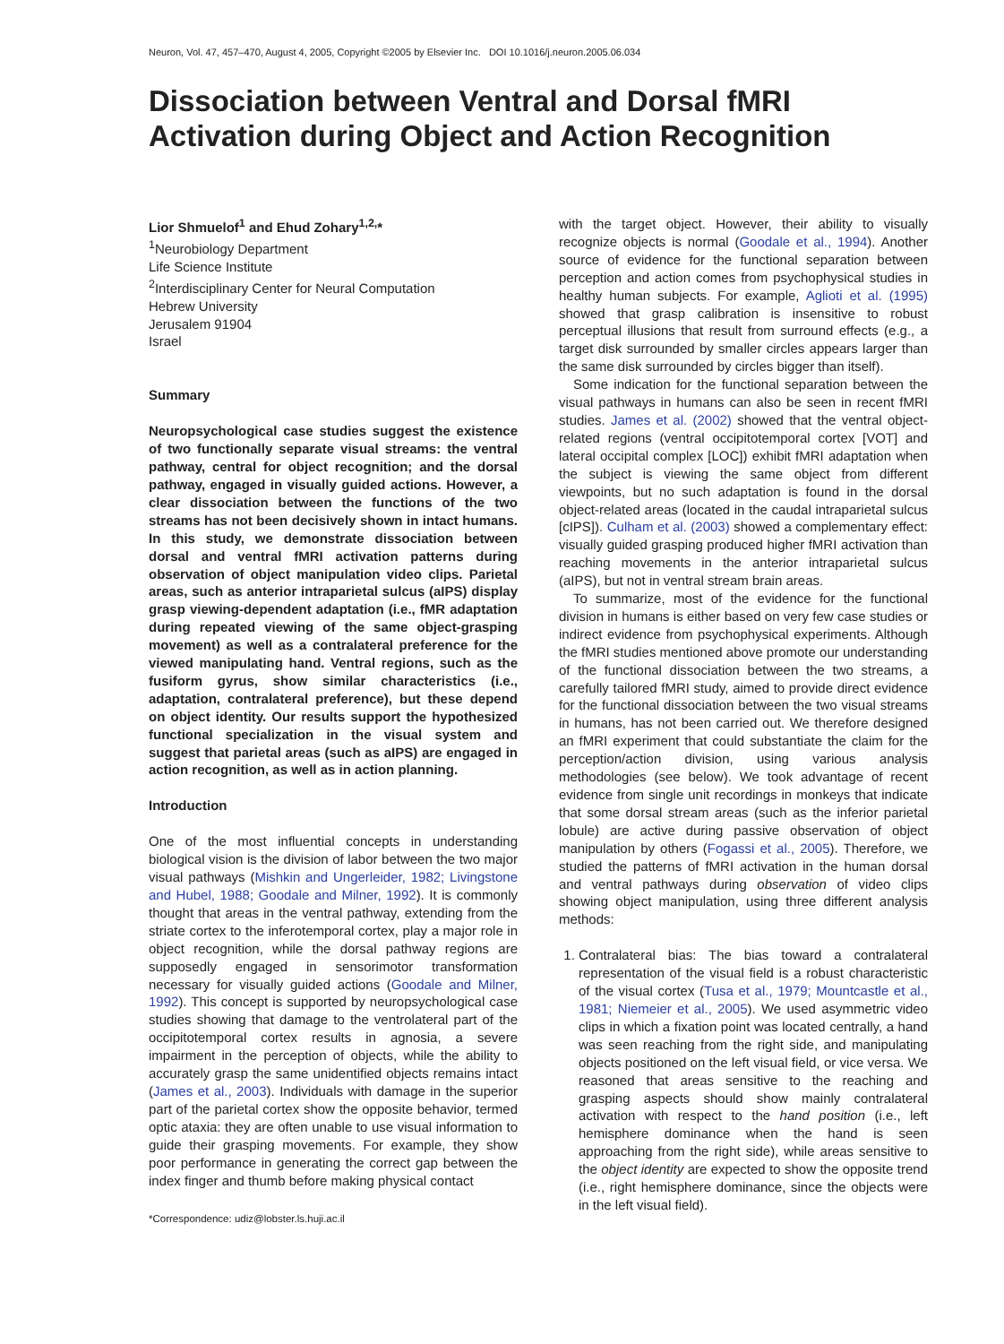Neuron, Vol. 47, 457–470, August 4, 2005, Copyright ©2005 by Elsevier Inc. DOI 10.1016/j.neuron.2005.06.034
Dissociation between Ventral and Dorsal fMRI Activation during Object and Action Recognition
Lior Shmuelof<sup>1</sup> and Ehud Zohary<sup>1,2,</sup>*
<sup>1</sup> Neurobiology Department
Life Science Institute
<sup>2</sup> Interdisciplinary Center for Neural Computation
Hebrew University
Jerusalem 91904
Israel
Summary
Neuropsychological case studies suggest the existence of two functionally separate visual streams: the ventral pathway, central for object recognition; and the dorsal pathway, engaged in visually guided actions. However, a clear dissociation between the functions of the two streams has not been decisively shown in intact humans. In this study, we demonstrate dissociation between dorsal and ventral fMRI activation patterns during observation of object manipulation video clips. Parietal areas, such as anterior intraparietal sulcus (aIPS) display grasp viewing-dependent adaptation (i.e., fMR adaptation during repeated viewing of the same object-grasping movement) as well as a contralateral preference for the viewed manipulating hand. Ventral regions, such as the fusiform gyrus, show similar characteristics (i.e., adaptation, contralateral preference), but these depend on object identity. Our results support the hypothesized functional specialization in the visual system and suggest that parietal areas (such as aIPS) are engaged in action recognition, as well as in action planning.
Introduction
One of the most influential concepts in understanding biological vision is the division of labor between the two major visual pathways (Mishkin and Ungerleider, 1982; Livingstone and Hubel, 1988; Goodale and Milner, 1992). It is commonly thought that areas in the ventral pathway, extending from the striate cortex to the inferotemporal cortex, play a major role in object recognition, while the dorsal pathway regions are supposedly engaged in sensorimotor transformation necessary for visually guided actions (Goodale and Milner, 1992). This concept is supported by neuropsychological case studies showing that damage to the ventrolateral part of the occipitotemporal cortex results in agnosia, a severe impairment in the perception of objects, while the ability to accurately grasp the same unidentified objects remains intact (James et al., 2003). Individuals with damage in the superior part of the parietal cortex show the opposite behavior, termed optic ataxia: they are often unable to use visual information to guide their grasping movements. For example, they show poor performance in generating the correct gap between the index finger and thumb before making physical contact
*Correspondence: udiz@lobster.ls.huji.ac.il
with the target object. However, their ability to visually recognize objects is normal (Goodale et al., 1994). Another source of evidence for the functional separation between perception and action comes from psychophysical studies in healthy human subjects. For example, Aglioti et al. (1995) showed that grasp calibration is insensitive to robust perceptual illusions that result from surround effects (e.g., a target disk surrounded by smaller circles appears larger than the same disk surrounded by circles bigger than itself).
Some indication for the functional separation between the visual pathways in humans can also be seen in recent fMRI studies. James et al. (2002) showed that the ventral object-related regions (ventral occipitotemporal cortex [VOT] and lateral occipital complex [LOC]) exhibit fMRI adaptation when the subject is viewing the same object from different viewpoints, but no such adaptation is found in the dorsal object-related areas (located in the caudal intraparietal sulcus [cIPS]). Culham et al. (2003) showed a complementary effect: visually guided grasping produced higher fMRI activation than reaching movements in the anterior intraparietal sulcus (aIPS), but not in ventral stream brain areas.
To summarize, most of the evidence for the functional division in humans is either based on very few case studies or indirect evidence from psychophysical experiments. Although the fMRI studies mentioned above promote our understanding of the functional dissociation between the two streams, a carefully tailored fMRI study, aimed to provide direct evidence for the functional dissociation between the two visual streams in humans, has not been carried out. We therefore designed an fMRI experiment that could substantiate the claim for the perception/action division, using various analysis methodologies (see below). We took advantage of recent evidence from single unit recordings in monkeys that indicate that some dorsal stream areas (such as the inferior parietal lobule) are active during passive observation of object manipulation by others (Fogassi et al., 2005). Therefore, we studied the patterns of fMRI activation in the human dorsal and ventral pathways during observation of video clips showing object manipulation, using three different analysis methods:
1. Contralateral bias: The bias toward a contralateral representation of the visual field is a robust characteristic of the visual cortex (Tusa et al., 1979; Mountcastle et al., 1981; Niemeier et al., 2005). We used asymmetric video clips in which a fixation point was located centrally, a hand was seen reaching from the right side, and manipulating objects positioned on the left visual field, or vice versa. We reasoned that areas sensitive to the reaching and grasping aspects should show mainly contralateral activation with respect to the hand position (i.e., left hemisphere dominance when the hand is seen approaching from the right side), while areas sensitive to the object identity are expected to show the opposite trend (i.e., right hemisphere dominance, since the objects were in the left visual field).